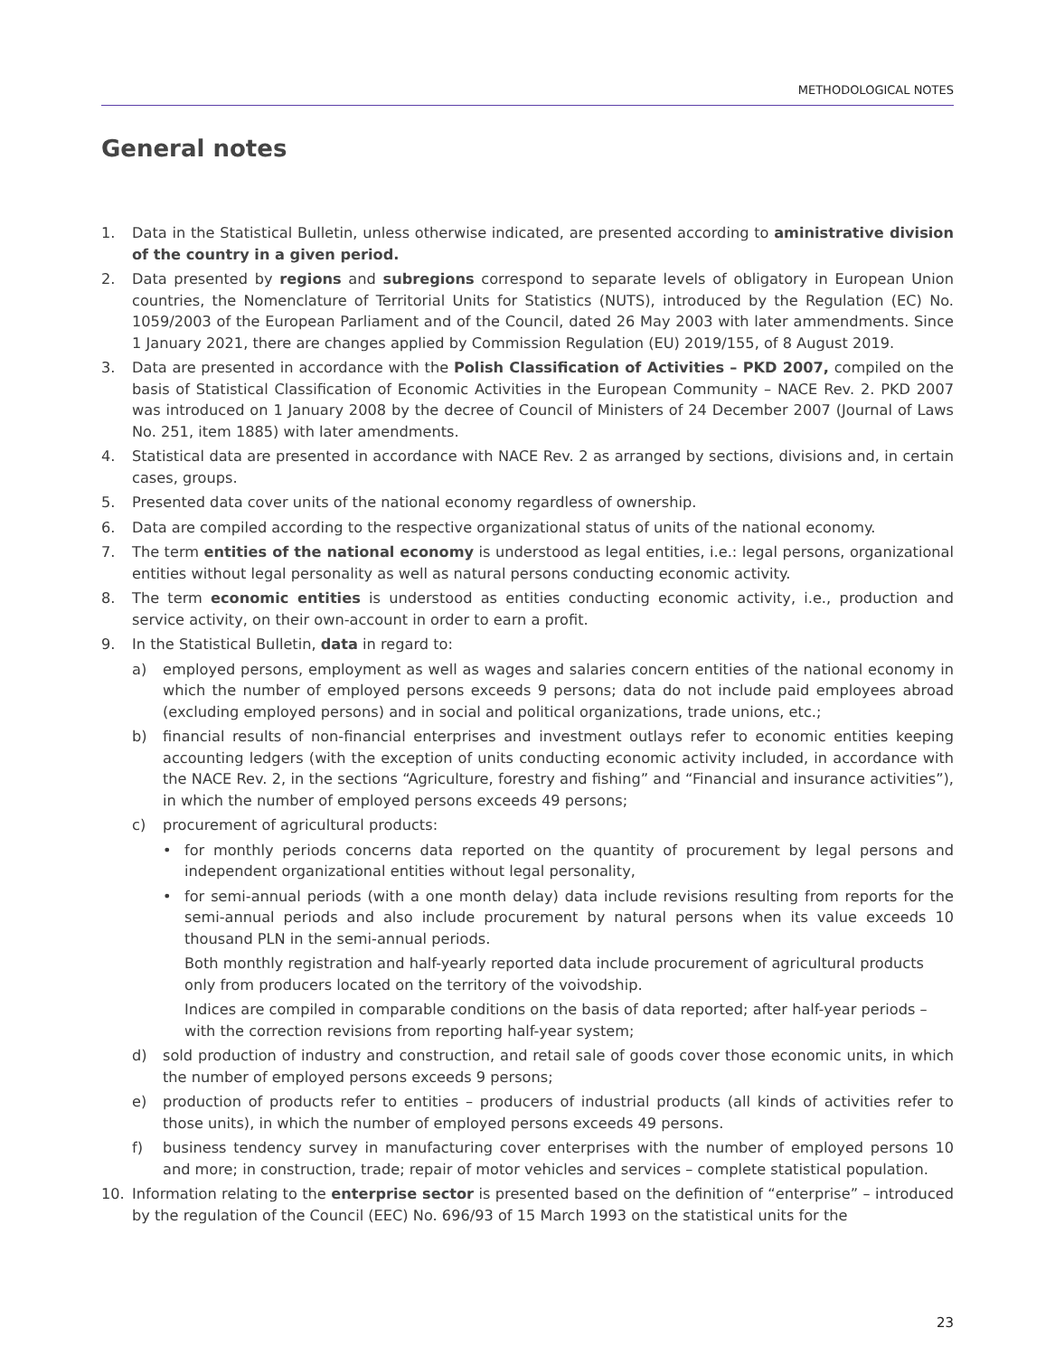METHODOLOGICAL NOTES
General notes
1. Data in the Statistical Bulletin, unless otherwise indicated, are presented according to aministrative division of the country in a given period.
2. Data presented by regions and subregions correspond to separate levels of obligatory in European Union countries, the Nomenclature of Territorial Units for Statistics (NUTS), introduced by the Regulation (EC) No. 1059/2003 of the European Parliament and of the Council, dated 26 May 2003 with later ammendments. Since 1 January 2021, there are changes applied by Commission Regulation (EU) 2019/155, of 8 August 2019.
3. Data are presented in accordance with the Polish Classification of Activities – PKD 2007, compiled on the basis of Statistical Classification of Economic Activities in the European Community – NACE Rev. 2. PKD 2007 was introduced on 1 January 2008 by the decree of Council of Ministers of 24 December 2007 (Journal of Laws No. 251, item 1885) with later amendments.
4. Statistical data are presented in accordance with NACE Rev. 2 as arranged by sections, divisions and, in certain cases, groups.
5. Presented data cover units of the national economy regardless of ownership.
6. Data are compiled according to the respective organizational status of units of the national economy.
7. The term entities of the national economy is understood as legal entities, i.e.: legal persons, organizational entities without legal personality as well as natural persons conducting economic activity.
8. The term economic entities is understood as entities conducting economic activity, i.e., production and service activity, on their own-account in order to earn a profit.
9. In the Statistical Bulletin, data in regard to:
a) employed persons, employment as well as wages and salaries concern entities of the national economy in which the number of employed persons exceeds 9 persons; data do not include paid employees abroad (excluding employed persons) and in social and political organizations, trade unions, etc.;
b) financial results of non-financial enterprises and investment outlays refer to economic entities keeping accounting ledgers (with the exception of units conducting economic activity included, in accordance with the NACE Rev. 2, in the sections “Agriculture, forestry and fishing” and “Financial and insurance activities”), in which the number of employed persons exceeds 49 persons;
c) procurement of agricultural products:
• for monthly periods concerns data reported on the quantity of procurement by legal persons and independent organizational entities without legal personality,
• for semi-annual periods (with a one month delay) data include revisions resulting from reports for the semi-annual periods and also include procurement by natural persons when its value exceeds 10 thousand PLN in the semi-annual periods.
Both monthly registration and half-yearly reported data include procurement of agricultural products only from producers located on the territory of the voivodship.
Indices are compiled in comparable conditions on the basis of data reported; after half-year periods – with the correction revisions from reporting half-year system;
d) sold production of industry and construction, and retail sale of goods cover those economic units, in which the number of employed persons exceeds 9 persons;
e) production of products refer to entities – producers of industrial products (all kinds of activities refer to those units), in which the number of employed persons exceeds 49 persons.
f) business tendency survey in manufacturing cover enterprises with the number of employed persons 10 and more; in construction, trade; repair of motor vehicles and services – complete statistical population.
10. Information relating to the enterprise sector is presented based on the definition of “enterprise” – introduced by the regulation of the Council (EEC) No. 696/93 of 15 March 1993 on the statistical units for the
23